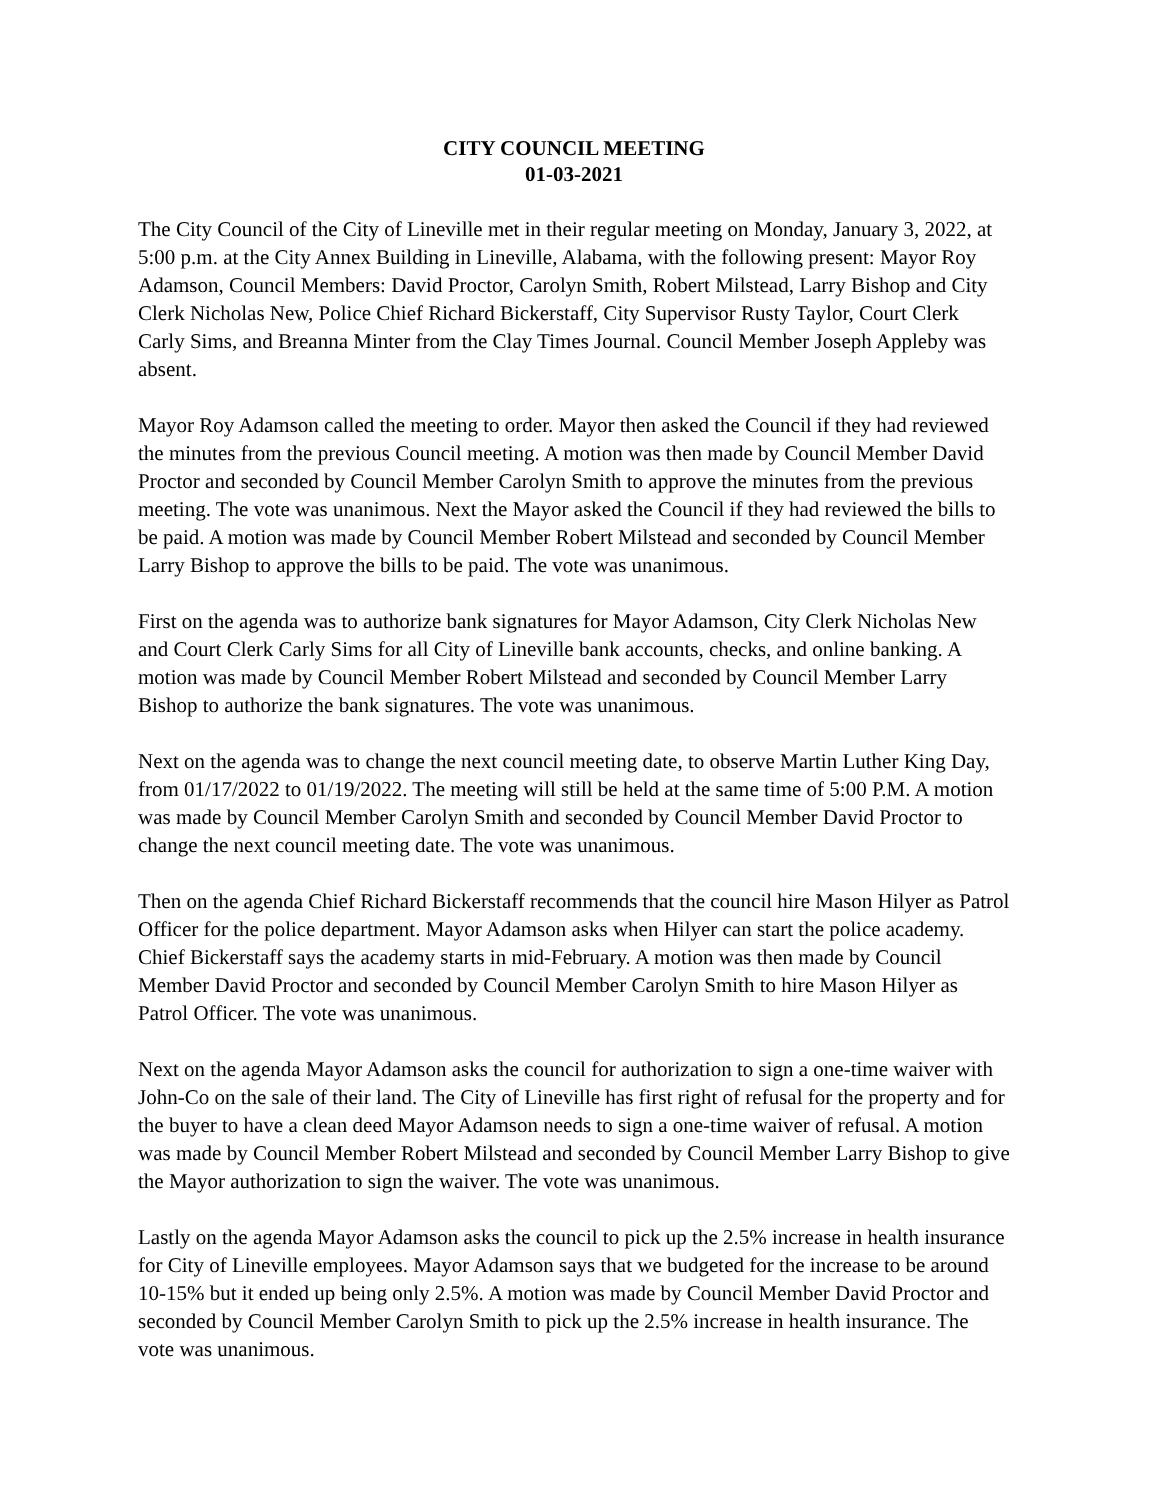CITY COUNCIL MEETING
01-03-2021
The City Council of the City of Lineville met in their regular meeting on Monday, January 3, 2022, at 5:00 p.m. at the City Annex Building in Lineville, Alabama, with the following present: Mayor Roy Adamson, Council Members: David Proctor, Carolyn Smith, Robert Milstead, Larry Bishop and City Clerk Nicholas New, Police Chief Richard Bickerstaff, City Supervisor Rusty Taylor, Court Clerk Carly Sims, and Breanna Minter from the Clay Times Journal. Council Member Joseph Appleby was absent.
Mayor Roy Adamson called the meeting to order. Mayor then asked the Council if they had reviewed the minutes from the previous Council meeting. A motion was then made by Council Member David Proctor and seconded by Council Member Carolyn Smith to approve the minutes from the previous meeting. The vote was unanimous. Next the Mayor asked the Council if they had reviewed the bills to be paid. A motion was made by Council Member Robert Milstead and seconded by Council Member Larry Bishop to approve the bills to be paid. The vote was unanimous.
First on the agenda was to authorize bank signatures for Mayor Adamson, City Clerk Nicholas New and Court Clerk Carly Sims for all City of Lineville bank accounts, checks, and online banking. A motion was made by Council Member Robert Milstead and seconded by Council Member Larry Bishop to authorize the bank signatures. The vote was unanimous.
Next on the agenda was to change the next council meeting date, to observe Martin Luther King Day, from 01/17/2022 to 01/19/2022. The meeting will still be held at the same time of 5:00 P.M. A motion was made by Council Member Carolyn Smith and seconded by Council Member David Proctor to change the next council meeting date. The vote was unanimous.
Then on the agenda Chief Richard Bickerstaff recommends that the council hire Mason Hilyer as Patrol Officer for the police department. Mayor Adamson asks when Hilyer can start the police academy. Chief Bickerstaff says the academy starts in mid-February. A motion was then made by Council Member David Proctor and seconded by Council Member Carolyn Smith to hire Mason Hilyer as Patrol Officer. The vote was unanimous.
Next on the agenda Mayor Adamson asks the council for authorization to sign a one-time waiver with John-Co on the sale of their land. The City of Lineville has first right of refusal for the property and for the buyer to have a clean deed Mayor Adamson needs to sign a one-time waiver of refusal. A motion was made by Council Member Robert Milstead and seconded by Council Member Larry Bishop to give the Mayor authorization to sign the waiver. The vote was unanimous.
Lastly on the agenda Mayor Adamson asks the council to pick up the 2.5% increase in health insurance for City of Lineville employees. Mayor Adamson says that we budgeted for the increase to be around 10-15% but it ended up being only 2.5%. A motion was made by Council Member David Proctor and seconded by Council Member Carolyn Smith to pick up the 2.5% increase in health insurance. The vote was unanimous.